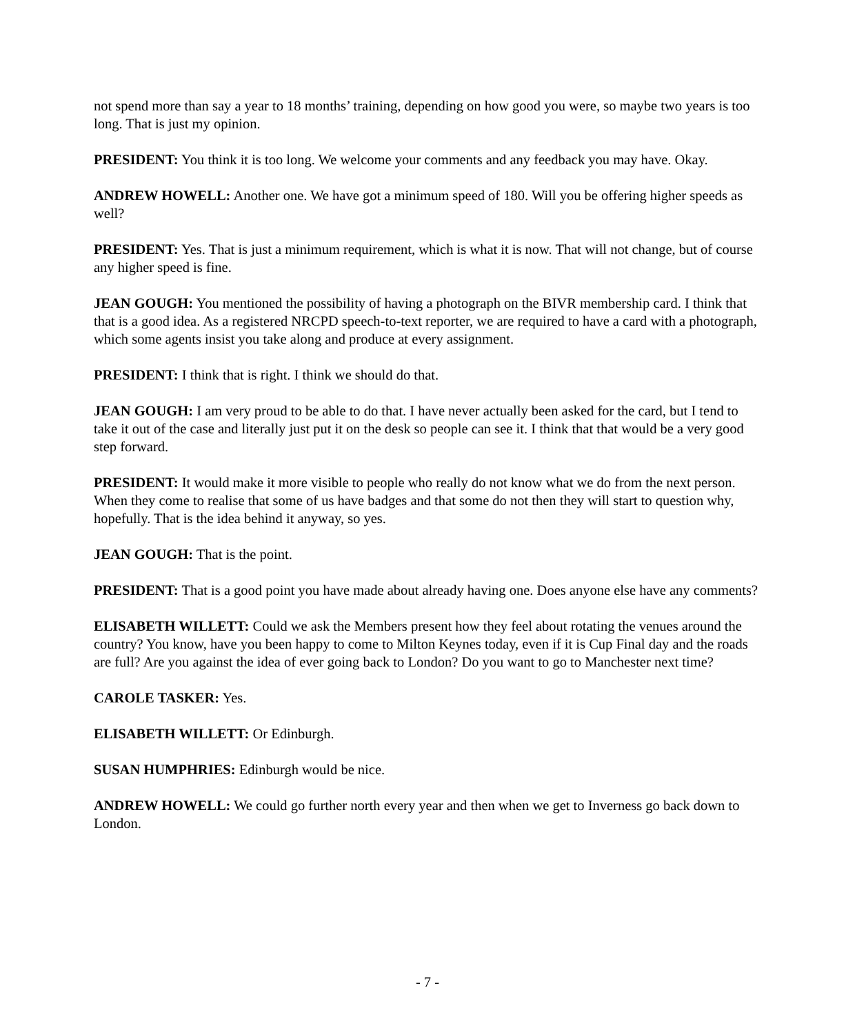not spend more than say a year to 18 months’ training, depending on how good you were, so maybe two years is too long. That is just my opinion.
PRESIDENT: You think it is too long. We welcome your comments and any feedback you may have. Okay.
ANDREW HOWELL: Another one. We have got a minimum speed of 180. Will you be offering higher speeds as well?
PRESIDENT: Yes. That is just a minimum requirement, which is what it is now. That will not change, but of course any higher speed is fine.
JEAN GOUGH: You mentioned the possibility of having a photograph on the BIVR membership card. I think that that is a good idea. As a registered NRCPD speech-to-text reporter, we are required to have a card with a photograph, which some agents insist you take along and produce at every assignment.
PRESIDENT: I think that is right. I think we should do that.
JEAN GOUGH: I am very proud to be able to do that. I have never actually been asked for the card, but I tend to take it out of the case and literally just put it on the desk so people can see it. I think that that would be a very good step forward.
PRESIDENT: It would make it more visible to people who really do not know what we do from the next person. When they come to realise that some of us have badges and that some do not then they will start to question why, hopefully. That is the idea behind it anyway, so yes.
JEAN GOUGH: That is the point.
PRESIDENT: That is a good point you have made about already having one. Does anyone else have any comments?
ELISABETH WILLETT: Could we ask the Members present how they feel about rotating the venues around the country? You know, have you been happy to come to Milton Keynes today, even if it is Cup Final day and the roads are full? Are you against the idea of ever going back to London? Do you want to go to Manchester next time?
CAROLE TASKER: Yes.
ELISABETH WILLETT: Or Edinburgh.
SUSAN HUMPHRIES: Edinburgh would be nice.
ANDREW HOWELL: We could go further north every year and then when we get to Inverness go back down to London.
- 7 -